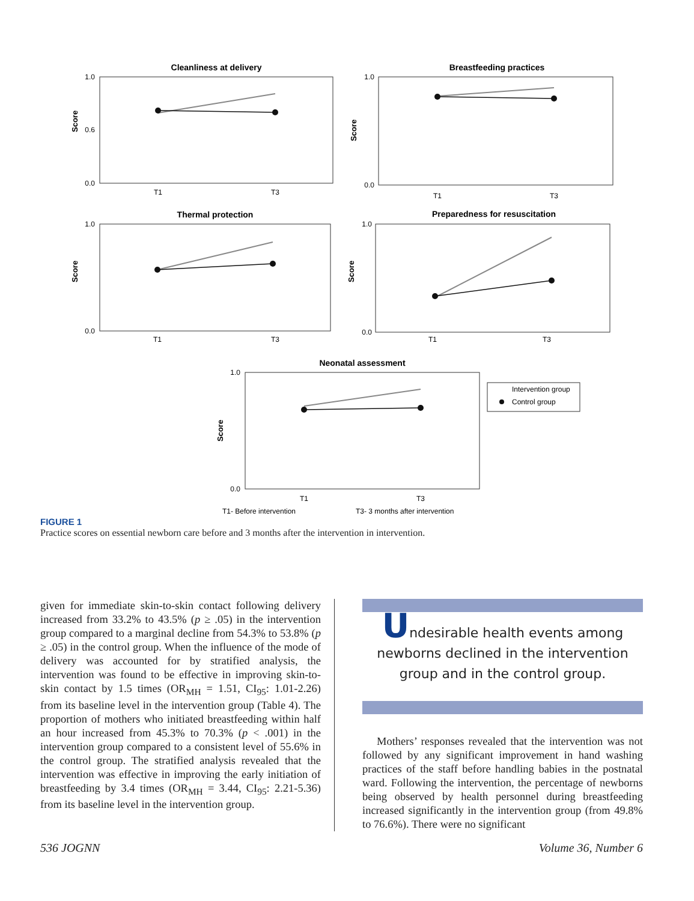Cleanliness at delivery
Breastfeeding practices
Thermal protection
Preparedness for resuscitation
Neonatal assessment
T1
T3
T1
T3
T1
T3
T1
T3
T1
T3
T1- Before intervention
T3- 3 months after intervention
Intervention group
Control group
1.0
0.6
0.0
1.0
0.0
1.0
0.0
1.0
0.0
1.0
0.0
Score
Score
Score
Score
Score
FIGURE 1
Practice scores on essential newborn care before and 3 months after the intervention in intervention.
given for immediate skin-to-skin contact following delivery increased from 33.2% to 43.5% (p ≥ .05) in the intervention group compared to a marginal decline from 54.3% to 53.8% (p ≥ .05) in the control group. When the influence of the mode of delivery was accounted for by stratified analysis, the intervention was found to be effective in improving skin-to-skin contact by 1.5 times (OR<sub>MH</sub> = 1.51, CI<sub>95</sub>: 1.01-2.26) from its baseline level in the intervention group (Table 4). The proportion of mothers who initiated breastfeeding within half an hour increased from 45.3% to 70.3% (p < .001) in the intervention group compared to a consistent level of 55.6% in the control group. The stratified analysis revealed that the intervention was effective in improving the early initiation of breastfeeding by 3.4 times (OR<sub>MH</sub> = 3.44, CI<sub>95</sub>: 2.21-5.36) from its baseline level in the intervention group.
Undesirable health events among newborns declined in the intervention group and in the control group.
Mothers’ responses revealed that the intervention was not followed by any significant improvement in hand washing practices of the staff before handling babies in the postnatal ward. Following the intervention, the percentage of newborns being observed by health personnel during breastfeeding increased significantly in the intervention group (from 49.8% to 76.6%). There were no significant
536 JOGNN Volume 36, Number 6